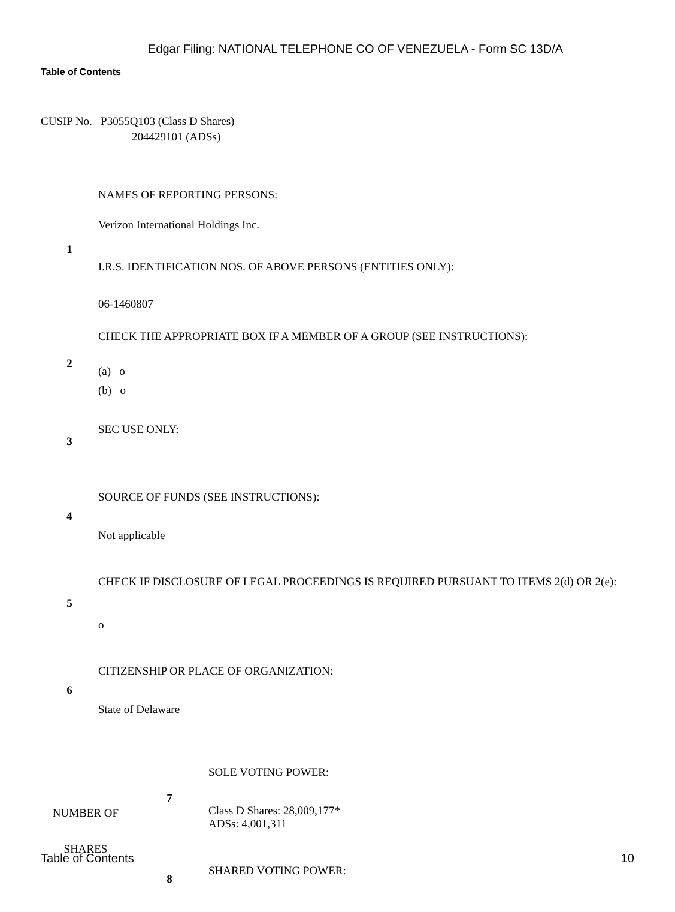Edgar Filing: NATIONAL TELEPHONE CO OF VENEZUELA - Form SC 13D/A
Table of Contents
CUSIP No. P3055Q103 (Class D Shares)
204429101 (ADSs)
| 1 | NAMES OF REPORTING PERSONS: Verizon International Holdings Inc. I.R.S. IDENTIFICATION NOS. OF ABOVE PERSONS (ENTITIES ONLY): 06-1460807 |
| 2 | CHECK THE APPROPRIATE BOX IF A MEMBER OF A GROUP (SEE INSTRUCTIONS): (a) o (b) o |
| 3 | SEC USE ONLY: |
| 4 | SOURCE OF FUNDS (SEE INSTRUCTIONS): Not applicable |
| 5 | CHECK IF DISCLOSURE OF LEGAL PROCEEDINGS IS REQUIRED PURSUANT TO ITEMS 2(d) OR 2(e): o |
| 6 | CITIZENSHIP OR PLACE OF ORGANIZATION: State of Delaware |
| NUMBER OF SHARES | 7 | SOLE VOTING POWER: Class D Shares: 28,009,177* ADSs: 4,001,311 |
| | 8 | SHARED VOTING POWER: |
Table of Contents 10